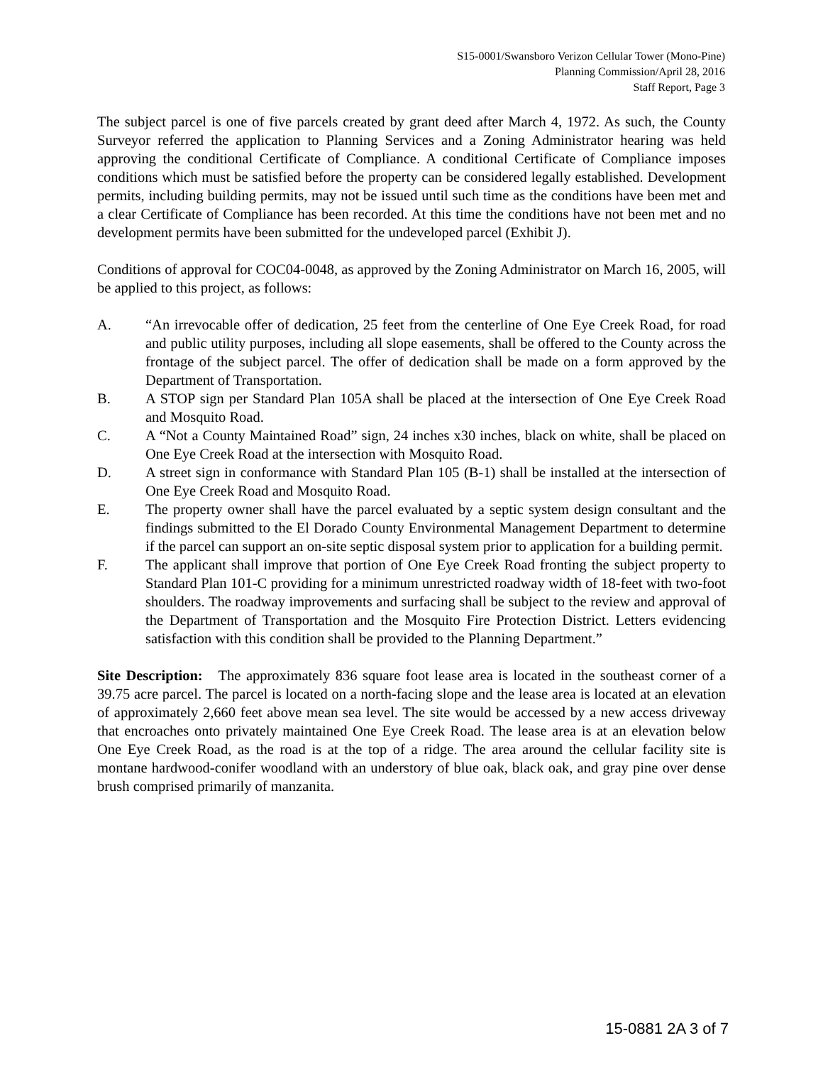S15-0001/Swansboro Verizon Cellular Tower (Mono-Pine)
Planning Commission/April 28, 2016
Staff Report, Page 3
The subject parcel is one of five parcels created by grant deed after March 4, 1972. As such, the County Surveyor referred the application to Planning Services and a Zoning Administrator hearing was held approving the conditional Certificate of Compliance. A conditional Certificate of Compliance imposes conditions which must be satisfied before the property can be considered legally established. Development permits, including building permits, may not be issued until such time as the conditions have been met and a clear Certificate of Compliance has been recorded. At this time the conditions have not been met and no development permits have been submitted for the undeveloped parcel (Exhibit J).
Conditions of approval for COC04-0048, as approved by the Zoning Administrator on March 16, 2005, will be applied to this project, as follows:
A. “An irrevocable offer of dedication, 25 feet from the centerline of One Eye Creek Road, for road and public utility purposes, including all slope easements, shall be offered to the County across the frontage of the subject parcel. The offer of dedication shall be made on a form approved by the Department of Transportation.
B. A STOP sign per Standard Plan 105A shall be placed at the intersection of One Eye Creek Road and Mosquito Road.
C. A “Not a County Maintained Road” sign, 24 inches x30 inches, black on white, shall be placed on One Eye Creek Road at the intersection with Mosquito Road.
D. A street sign in conformance with Standard Plan 105 (B-1) shall be installed at the intersection of One Eye Creek Road and Mosquito Road.
E. The property owner shall have the parcel evaluated by a septic system design consultant and the findings submitted to the El Dorado County Environmental Management Department to determine if the parcel can support an on-site septic disposal system prior to application for a building permit.
F. The applicant shall improve that portion of One Eye Creek Road fronting the subject property to Standard Plan 101-C providing for a minimum unrestricted roadway width of 18-feet with two-foot shoulders. The roadway improvements and surfacing shall be subject to the review and approval of the Department of Transportation and the Mosquito Fire Protection District. Letters evidencing satisfaction with this condition shall be provided to the Planning Department.”
Site Description: The approximately 836 square foot lease area is located in the southeast corner of a 39.75 acre parcel. The parcel is located on a north-facing slope and the lease area is located at an elevation of approximately 2,660 feet above mean sea level. The site would be accessed by a new access driveway that encroaches onto privately maintained One Eye Creek Road. The lease area is at an elevation below One Eye Creek Road, as the road is at the top of a ridge. The area around the cellular facility site is montane hardwood-conifer woodland with an understory of blue oak, black oak, and gray pine over dense brush comprised primarily of manzanita.
15-0881 2A 3 of 7